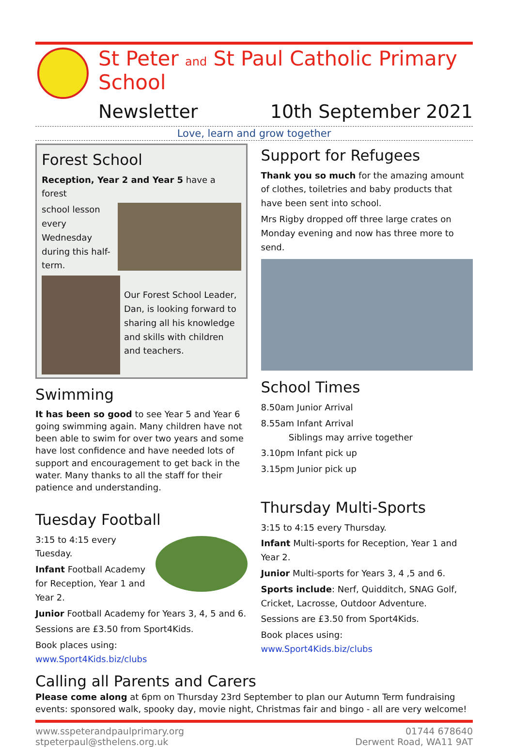St Peter and St Paul Catholic Primary School
Newsletter 10th September 2021
Love, learn and grow together
Forest School
Reception, Year 2 and Year 5 have a forest
school lesson every Wednesday during this half-term.
Our Forest School Leader, Dan, is looking forward to sharing all his knowledge and skills with children and teachers.
Swimming
It has been so good to see Year 5 and Year 6 going swimming again. Many children have not been able to swim for over two years and some have lost confidence and have needed lots of support and encouragement to get back in the water. Many thanks to all the staff for their patience and understanding.
Tuesday Football
3:15 to 4:15 every Tuesday.
Infant Football Academy for Reception, Year 1 and Year 2.
Junior Football Academy for Years 3, 4, 5 and 6.
Sessions are £3.50 from Sport4Kids.
Book places using:
www.Sport4Kids.biz/clubs
Support for Refugees
Thank you so much for the amazing amount of clothes, toiletries and baby products that have been sent into school.
Mrs Rigby dropped off three large crates on Monday evening and now has three more to send.
School Times
8.50am Junior Arrival
8.55am Infant Arrival
Siblings may arrive together
3.10pm Infant pick up
3.15pm Junior pick up
Thursday Multi-Sports
3:15 to 4:15 every Thursday.
Infant Multi-sports for Reception, Year 1 and Year 2.
Junior Multi-sports for Years 3, 4 ,5 and 6.
Sports include: Nerf, Quidditch, SNAG Golf, Cricket, Lacrosse, Outdoor Adventure.
Sessions are £3.50 from Sport4Kids.
Book places using:
www.Sport4Kids.biz/clubs
Calling all Parents and Carers
Please come along at 6pm on Thursday 23rd September to plan our Autumn Term fundraising events: sponsored walk, spooky day, movie night, Christmas fair and bingo - all are very welcome!
www.sspeterandpaulprimary.org
stpeterpaul@sthelens.org.uk
01744 678640
Derwent Road, WA11 9AT